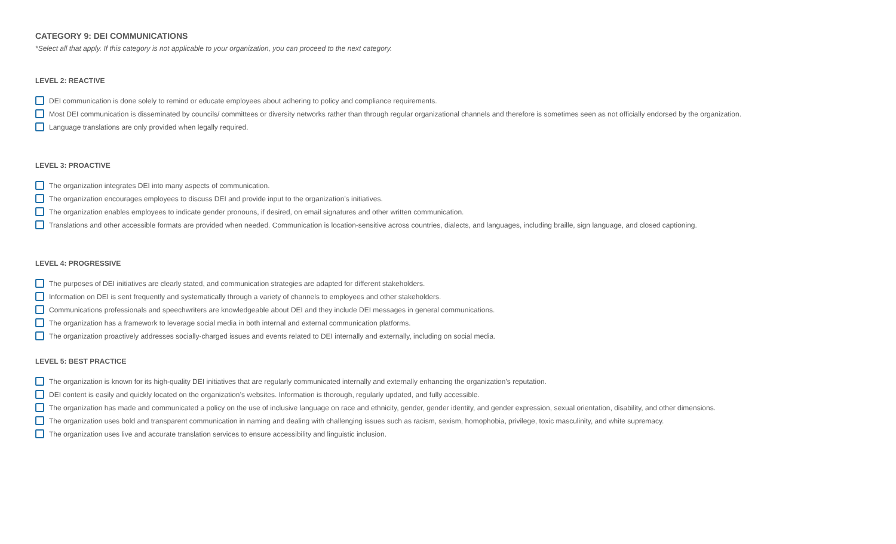CATEGORY 9: DEI COMMUNICATIONS
*Select all that apply. If this category is not applicable to your organization, you can proceed to the next category.
LEVEL 2: REACTIVE
DEI communication is done solely to remind or educate employees about adhering to policy and compliance requirements.
Most DEI communication is disseminated by councils/ committees or diversity networks rather than through regular organizational channels and therefore is sometimes seen as not officially endorsed by the organization.
Language translations are only provided when legally required.
LEVEL 3: PROACTIVE
The organization integrates DEI into many aspects of communication.
The organization encourages employees to discuss DEI and provide input to the organization’s initiatives.
The organization enables employees to indicate gender pronouns, if desired, on email signatures and other written communication.
Translations and other accessible formats are provided when needed. Communication is location-sensitive across countries, dialects, and languages, including braille, sign language, and closed captioning.
LEVEL 4: PROGRESSIVE
The purposes of DEI initiatives are clearly stated, and communication strategies are adapted for different stakeholders.
Information on DEI is sent frequently and systematically through a variety of channels to employees and other stakeholders.
Communications professionals and speechwriters are knowledgeable about DEI and they include DEI messages in general communications.
The organization has a framework to leverage social media in both internal and external communication platforms.
The organization proactively addresses socially-charged issues and events related to DEI internally and externally, including on social media.
LEVEL 5: BEST PRACTICE
The organization is known for its high-quality DEI initiatives that are regularly communicated internally and externally enhancing the organization’s reputation.
DEI content is easily and quickly located on the organization’s websites. Information is thorough, regularly updated, and fully accessible.
The organization has made and communicated a policy on the use of inclusive language on race and ethnicity, gender, gender identity, and gender expression, sexual orientation, disability, and other dimensions.
The organization uses bold and transparent communication in naming and dealing with challenging issues such as racism, sexism, homophobia, privilege, toxic masculinity, and white supremacy.
The organization uses live and accurate translation services to ensure accessibility and linguistic inclusion.